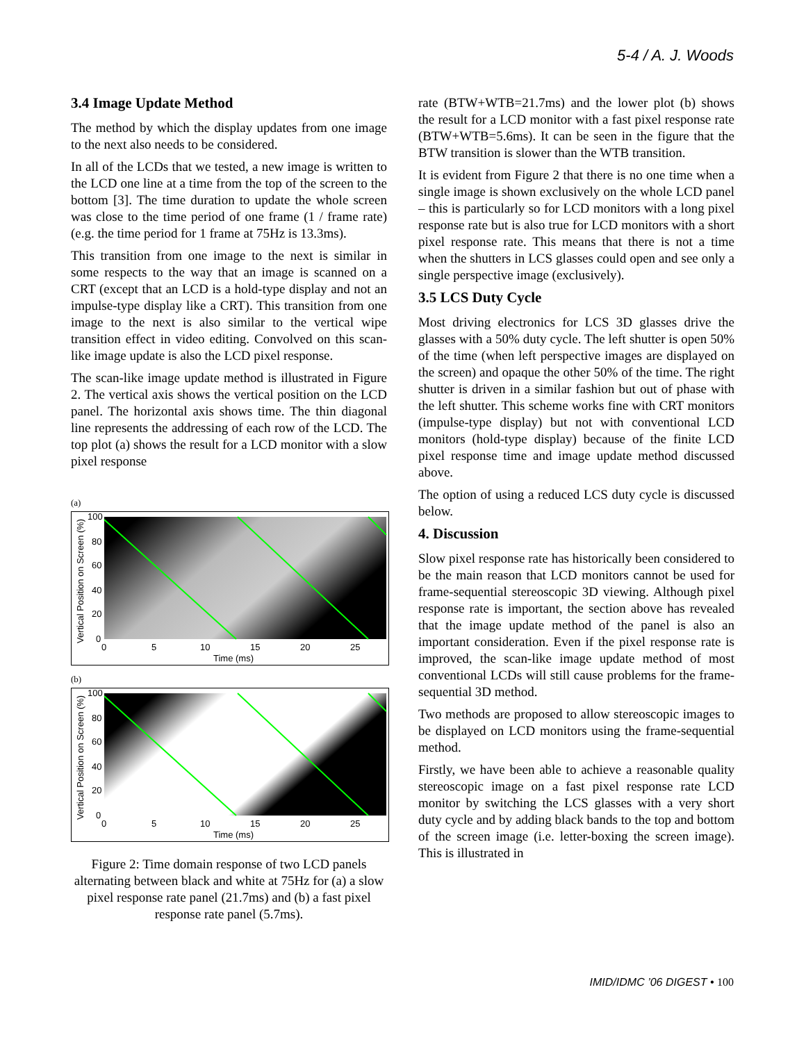5-4 / A. J. Woods
3.4 Image Update Method
The method by which the display updates from one image to the next also needs to be considered.
In all of the LCDs that we tested, a new image is written to the LCD one line at a time from the top of the screen to the bottom [3]. The time duration to update the whole screen was close to the time period of one frame (1 / frame rate) (e.g. the time period for 1 frame at 75Hz is 13.3ms).
This transition from one image to the next is similar in some respects to the way that an image is scanned on a CRT (except that an LCD is a hold-type display and not an impulse-type display like a CRT). This transition from one image to the next is also similar to the vertical wipe transition effect in video editing. Convolved on this scan-like image update is also the LCD pixel response.
The scan-like image update method is illustrated in Figure 2. The vertical axis shows the vertical position on the LCD panel. The horizontal axis shows time. The thin diagonal line represents the addressing of each row of the LCD. The top plot (a) shows the result for a LCD monitor with a slow pixel response
(a)
100
80
60
40
20
0
0
5
10
15
20
25
Time (ms)
Vertical Position on Screen (%)
(b)
100
80
60
40
20
0
0
5
10
15
20
25
Time (ms)
Vertical Position on Screen (%)
Figure 2: Time domain response of two LCD panels alternating between black and white at 75Hz for (a) a slow pixel response rate panel (21.7ms) and (b) a fast pixel response rate panel (5.7ms).
rate (BTW+WTB=21.7ms) and the lower plot (b) shows the result for a LCD monitor with a fast pixel response rate (BTW+WTB=5.6ms). It can be seen in the figure that the BTW transition is slower than the WTB transition.
It is evident from Figure 2 that there is no one time when a single image is shown exclusively on the whole LCD panel – this is particularly so for LCD monitors with a long pixel response rate but is also true for LCD monitors with a short pixel response rate. This means that there is not a time when the shutters in LCS glasses could open and see only a single perspective image (exclusively).
3.5 LCS Duty Cycle
Most driving electronics for LCS 3D glasses drive the glasses with a 50% duty cycle. The left shutter is open 50% of the time (when left perspective images are displayed on the screen) and opaque the other 50% of the time. The right shutter is driven in a similar fashion but out of phase with the left shutter. This scheme works fine with CRT monitors (impulse-type display) but not with conventional LCD monitors (hold-type display) because of the finite LCD pixel response time and image update method discussed above.
The option of using a reduced LCS duty cycle is discussed below.
4. Discussion
Slow pixel response rate has historically been considered to be the main reason that LCD monitors cannot be used for frame-sequential stereoscopic 3D viewing. Although pixel response rate is important, the section above has revealed that the image update method of the panel is also an important consideration. Even if the pixel response rate is improved, the scan-like image update method of most conventional LCDs will still cause problems for the frame-sequential 3D method.
Two methods are proposed to allow stereoscopic images to be displayed on LCD monitors using the frame-sequential method.
Firstly, we have been able to achieve a reasonable quality stereoscopic image on a fast pixel response rate LCD monitor by switching the LCS glasses with a very short duty cycle and by adding black bands to the top and bottom of the screen image (i.e. letter-boxing the screen image). This is illustrated in
IMID/IDMC ’06 DIGEST • 100